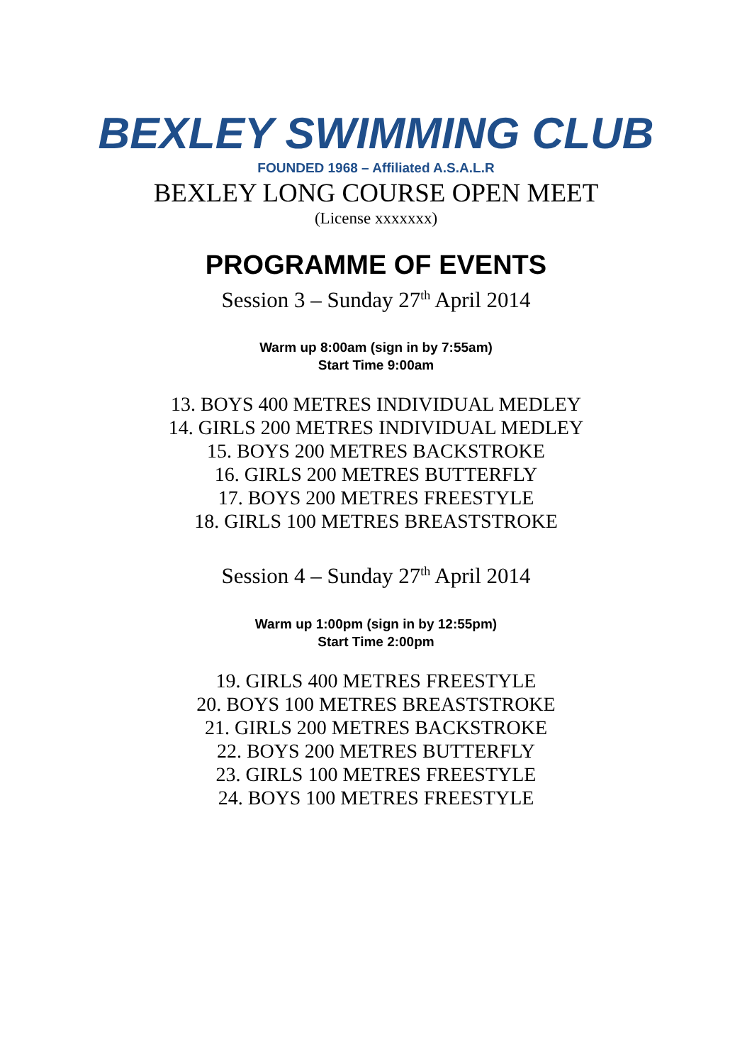BEXLEY SWIMMING CLUB
FOUNDED 1968 – Affiliated A.S.A.L.R
BEXLEY LONG COURSE OPEN MEET
(License xxxxxxx)
PROGRAMME OF EVENTS
Session 3 – Sunday 27<sup>th</sup> April 2014
Warm up 8:00am (sign in by 7:55am)
Start Time 9:00am
13. BOYS 400 METRES INDIVIDUAL MEDLEY
14. GIRLS 200 METRES INDIVIDUAL MEDLEY
15. BOYS 200 METRES BACKSTROKE
16. GIRLS 200 METRES BUTTERFLY
17. BOYS 200 METRES FREESTYLE
18. GIRLS 100 METRES BREASTSTROKE
Session 4 – Sunday 27<sup>th</sup> April 2014
Warm up 1:00pm (sign in by 12:55pm)
Start Time 2:00pm
19. GIRLS 400 METRES FREESTYLE
20. BOYS 100 METRES BREASTSTROKE
21. GIRLS 200 METRES BACKSTROKE
22. BOYS 200 METRES BUTTERFLY
23. GIRLS 100 METRES FREESTYLE
24. BOYS 100 METRES FREESTYLE